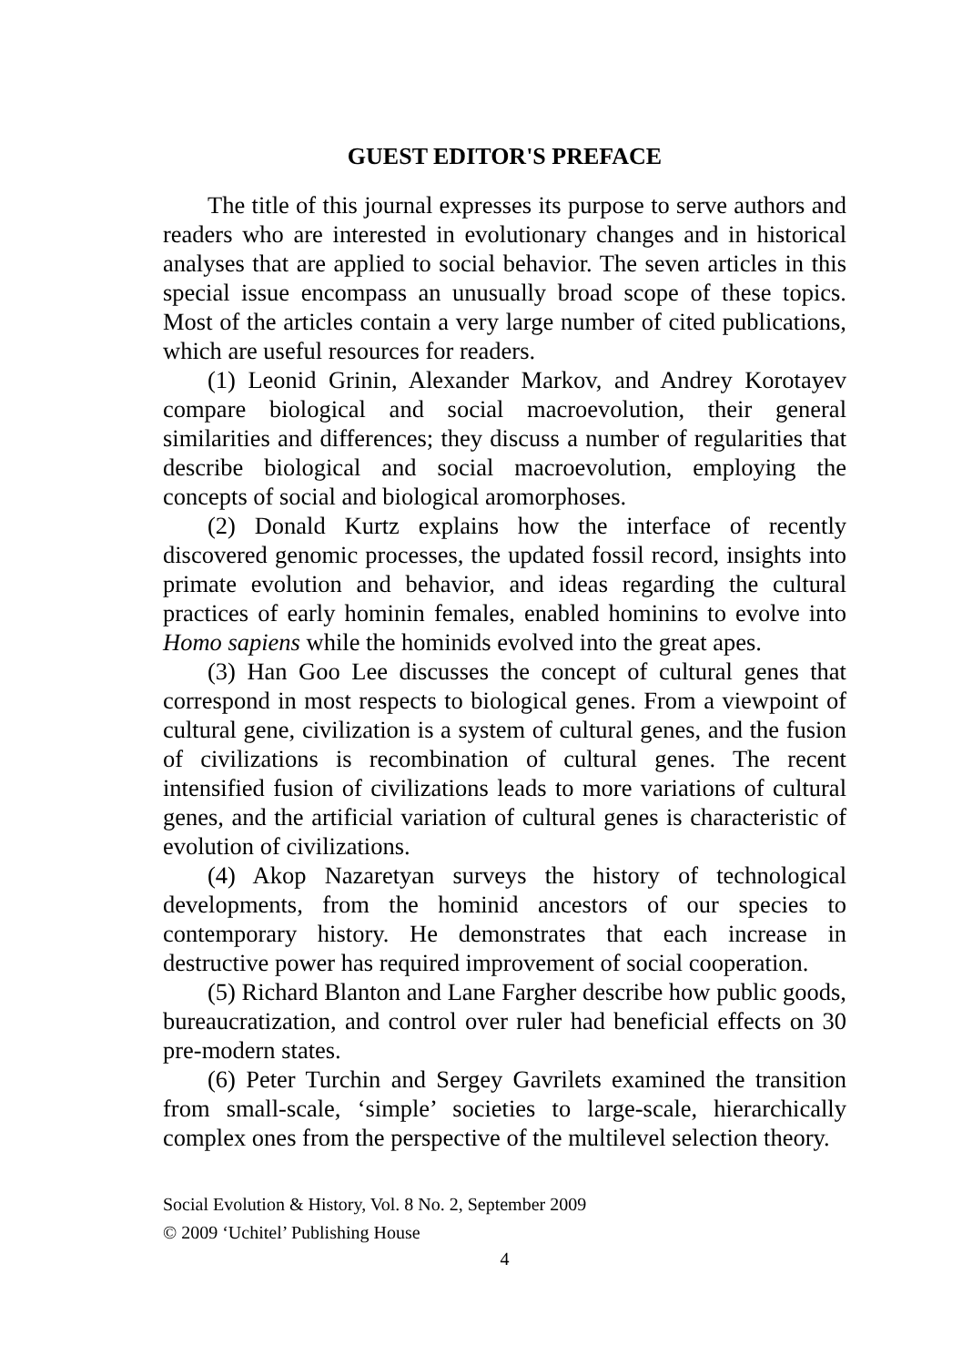GUEST EDITOR'S PREFACE
The title of this journal expresses its purpose to serve authors and readers who are interested in evolutionary changes and in historical analyses that are applied to social behavior. The seven articles in this special issue encompass an unusually broad scope of these topics. Most of the articles contain a very large number of cited publications, which are useful resources for readers.
(1) Leonid Grinin, Alexander Markov, and Andrey Korotayev compare biological and social macroevolution, their general similarities and differences; they discuss a number of regularities that describe biological and social macroevolution, employing the concepts of social and biological aromorphoses.
(2) Donald Kurtz explains how the interface of recently discovered genomic processes, the updated fossil record, insights into primate evolution and behavior, and ideas regarding the cultural practices of early hominin females, enabled hominins to evolve into Homo sapiens while the hominids evolved into the great apes.
(3) Han Goo Lee discusses the concept of cultural genes that correspond in most respects to biological genes. From a viewpoint of cultural gene, civilization is a system of cultural genes, and the fusion of civilizations is recombination of cultural genes. The recent intensified fusion of civilizations leads to more variations of cultural genes, and the artificial variation of cultural genes is characteristic of evolution of civilizations.
(4) Akop Nazaretyan surveys the history of technological developments, from the hominid ancestors of our species to contemporary history. He demonstrates that each increase in destructive power has required improvement of social cooperation.
(5) Richard Blanton and Lane Fargher describe how public goods, bureaucratization, and control over ruler had beneficial effects on 30 pre-modern states.
(6) Peter Turchin and Sergey Gavrilets examined the transition from small-scale, ‘simple’ societies to large-scale, hierarchically complex ones from the perspective of the multilevel selection theory.
Social Evolution & History, Vol. 8 No. 2, September 2009
© 2009 ‘Uchitel’ Publishing House
4